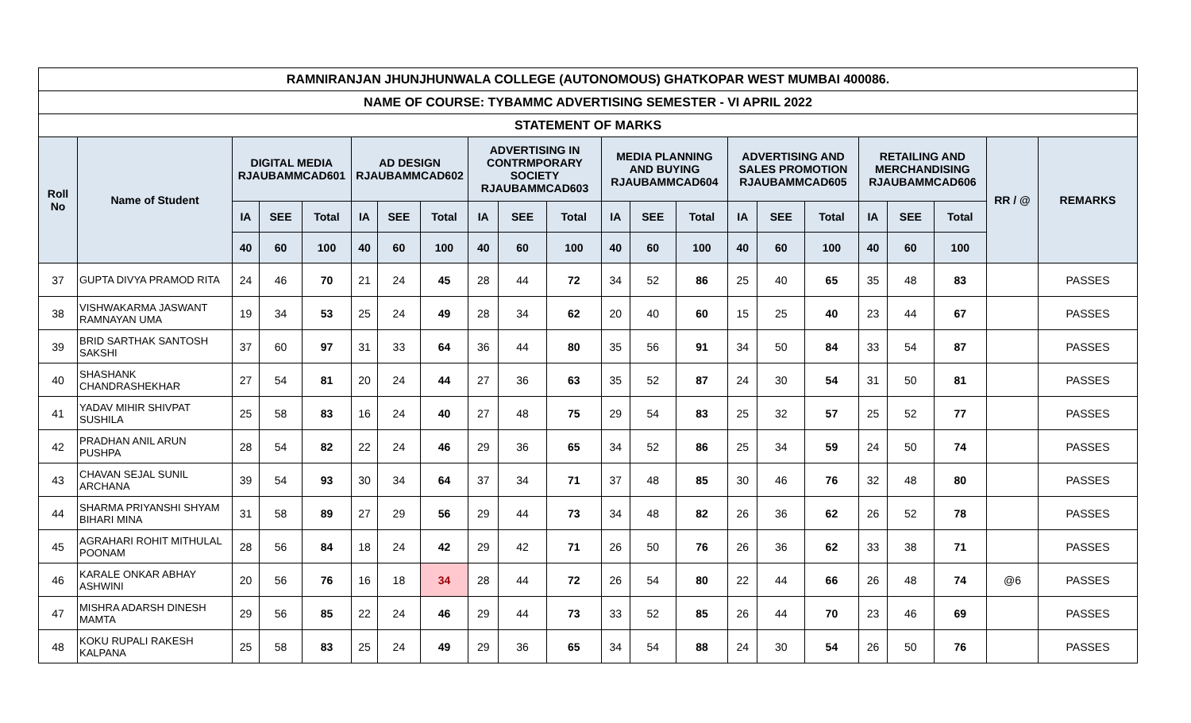| RAMNIRANJAN JHUNJHUNWALA COLLEGE (AUTONOMOUS) GHATKOPAR WEST MUMBAI 400086. | | | | | | | | | | | | | | | | | | | | | |
| --- | --- | --- | --- | --- | --- | --- | --- | --- | --- | --- | --- | --- | --- | --- | --- | --- | --- | --- | --- | --- | --- |
| NAME OF COURSE: TYBAMMC ADVERTISING SEMESTER - VI APRIL 2022 | | | | | | | | | | | | | | | | | | | | | |
| STATEMENT OF MARKS | | | | | | | | | | | | | | | | | | | | | |
| Roll No | Name of Student | DIGITAL MEDIA RJAUBAMMCAD601 | | | AD DESIGN RJAUBAMMCAD602 | | | ADVERTISING IN CONTRMPORARY SOCIETY RJAUBAMMCAD603 | | | MEDIA PLANNING AND BUYING RJAUBAMMCAD604 | | | ADVERTISING AND SALES PROMOTION RJAUBAMMCAD605 | | | RETAILING AND MERCHANDISING RJAUBAMMCAD606 | | | RR / @ | REMARKS |
| | | IA | SEE | Total | IA | SEE | Total | IA | SEE | Total | IA | SEE | Total | IA | SEE | Total | IA | SEE | Total | | |
| | | 40 | 60 | 100 | 40 | 60 | 100 | 40 | 60 | 100 | 40 | 60 | 100 | 40 | 60 | 100 | 40 | 60 | 100 | | |
| 37 | GUPTA DIVYA PRAMOD RITA | 24 | 46 | 70 | 21 | 24 | 45 | 28 | 44 | 72 | 34 | 52 | 86 | 25 | 40 | 65 | 35 | 48 | 83 | | PASSES |
| 38 | VISHWAKARMA JASWANT RAMNAYAN UMA | 19 | 34 | 53 | 25 | 24 | 49 | 28 | 34 | 62 | 20 | 40 | 60 | 15 | 25 | 40 | 23 | 44 | 67 | | PASSES |
| 39 | BRID SARTHAK SANTOSH SAKSHI | 37 | 60 | 97 | 31 | 33 | 64 | 36 | 44 | 80 | 35 | 56 | 91 | 34 | 50 | 84 | 33 | 54 | 87 | | PASSES |
| 40 | SHASHANK CHANDRASHEKHAR | 27 | 54 | 81 | 20 | 24 | 44 | 27 | 36 | 63 | 35 | 52 | 87 | 24 | 30 | 54 | 31 | 50 | 81 | | PASSES |
| 41 | YADAV MIHIR SHIVPAT SUSHILA | 25 | 58 | 83 | 16 | 24 | 40 | 27 | 48 | 75 | 29 | 54 | 83 | 25 | 32 | 57 | 25 | 52 | 77 | | PASSES |
| 42 | PRADHAN ANIL ARUN PUSHPA | 28 | 54 | 82 | 22 | 24 | 46 | 29 | 36 | 65 | 34 | 52 | 86 | 25 | 34 | 59 | 24 | 50 | 74 | | PASSES |
| 43 | CHAVAN SEJAL SUNIL ARCHANA | 39 | 54 | 93 | 30 | 34 | 64 | 37 | 34 | 71 | 37 | 48 | 85 | 30 | 46 | 76 | 32 | 48 | 80 | | PASSES |
| 44 | SHARMA PRIYANSHI SHYAM BIHARI MINA | 31 | 58 | 89 | 27 | 29 | 56 | 29 | 44 | 73 | 34 | 48 | 82 | 26 | 36 | 62 | 26 | 52 | 78 | | PASSES |
| 45 | AGRAHARI ROHIT MITHULAL POONAM | 28 | 56 | 84 | 18 | 24 | 42 | 29 | 42 | 71 | 26 | 50 | 76 | 26 | 36 | 62 | 33 | 38 | 71 | | PASSES |
| 46 | KARALE ONKAR ABHAY ASHWINI | 20 | 56 | 76 | 16 | 18 | 34 | 28 | 44 | 72 | 26 | 54 | 80 | 22 | 44 | 66 | 26 | 48 | 74 | @6 | PASSES |
| 47 | MISHRA ADARSH DINESH MAMTA | 29 | 56 | 85 | 22 | 24 | 46 | 29 | 44 | 73 | 33 | 52 | 85 | 26 | 44 | 70 | 23 | 46 | 69 | | PASSES |
| 48 | KOKU RUPALI RAKESH KALPANA | 25 | 58 | 83 | 25 | 24 | 49 | 29 | 36 | 65 | 34 | 54 | 88 | 24 | 30 | 54 | 26 | 50 | 76 | | PASSES |